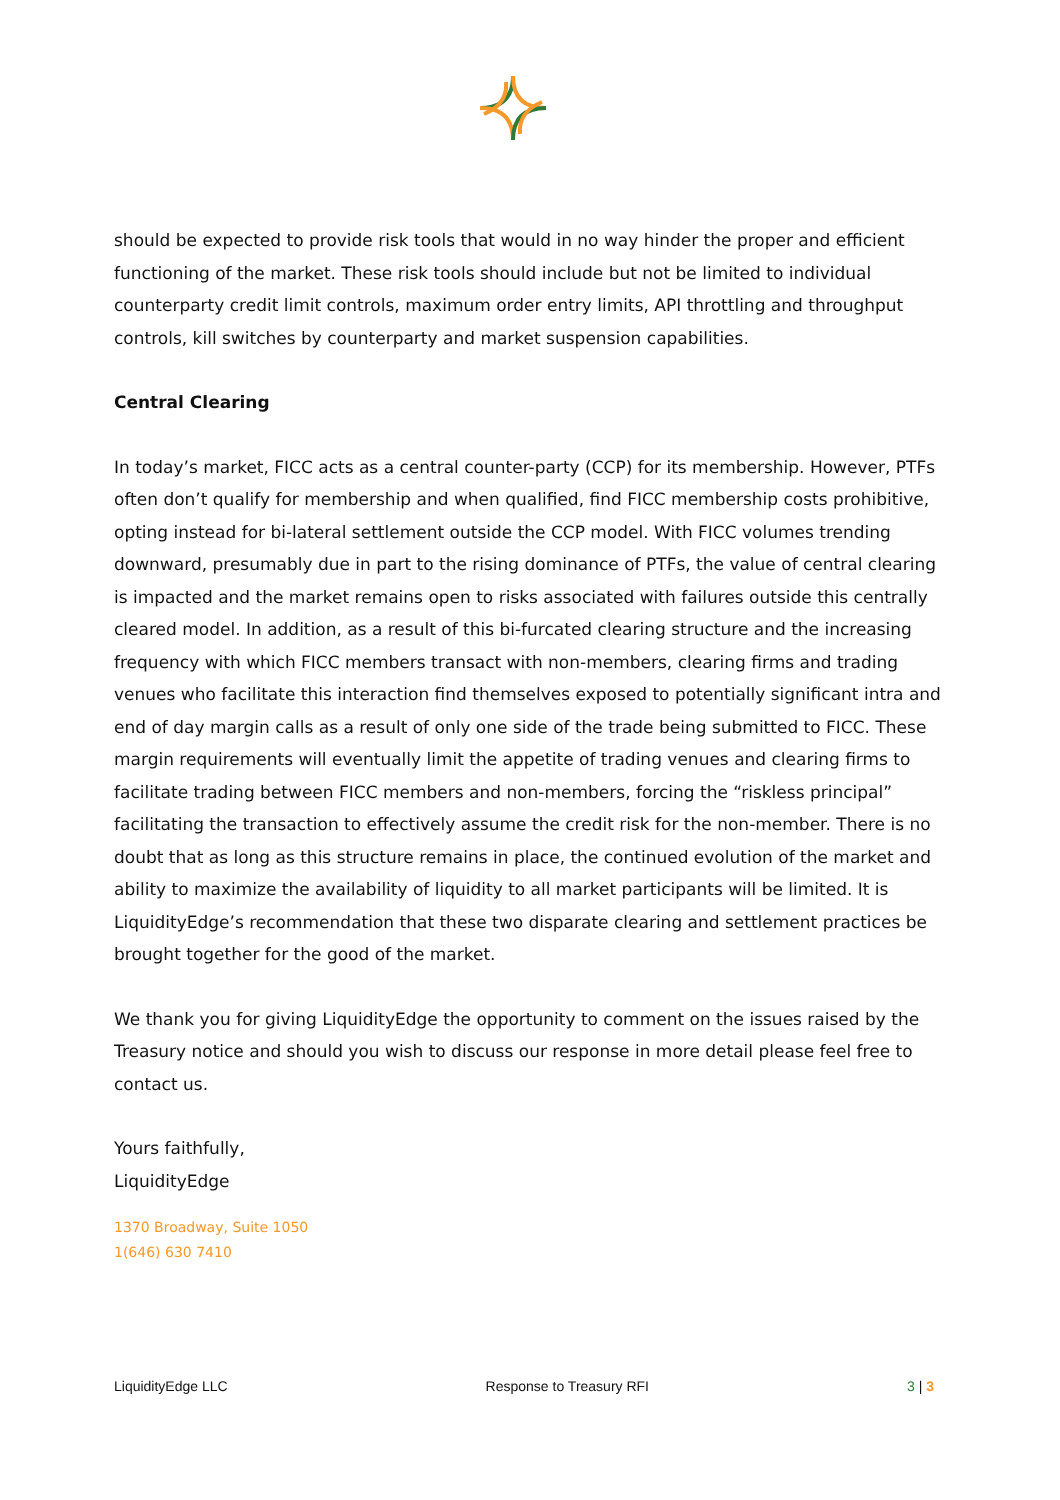should be expected to provide risk tools that would in no way hinder the proper and efficient functioning of the market. These risk tools should include but not be limited to individual counterparty credit limit controls, maximum order entry limits, API throttling and throughput controls, kill switches by counterparty and market suspension capabilities.
Central Clearing
In today’s market, FICC acts as a central counter-party (CCP) for its membership. However, PTFs often don’t qualify for membership and when qualified, find FICC membership costs prohibitive, opting instead for bi-lateral settlement outside the CCP model. With FICC volumes trending downward, presumably due in part to the rising dominance of PTFs, the value of central clearing is impacted and the market remains open to risks associated with failures outside this centrally cleared model. In addition, as a result of this bi-furcated clearing structure and the increasing frequency with which FICC members transact with non-members, clearing firms and trading venues who facilitate this interaction find themselves exposed to potentially significant intra and end of day margin calls as a result of only one side of the trade being submitted to FICC. These margin requirements will eventually limit the appetite of trading venues and clearing firms to facilitate trading between FICC members and non-members, forcing the “riskless principal” facilitating the transaction to effectively assume the credit risk for the non-member. There is no doubt that as long as this structure remains in place, the continued evolution of the market and ability to maximize the availability of liquidity to all market participants will be limited. It is LiquidityEdge’s recommendation that these two disparate clearing and settlement practices be brought together for the good of the market.
We thank you for giving LiquidityEdge the opportunity to comment on the issues raised by the Treasury notice and should you wish to discuss our response in more detail please feel free to contact us.
Yours faithfully,
LiquidityEdge
1370 Broadway, Suite 1050
1(646) 630 7410
LiquidityEdge LLC Response to Treasury RFI 3 | 3